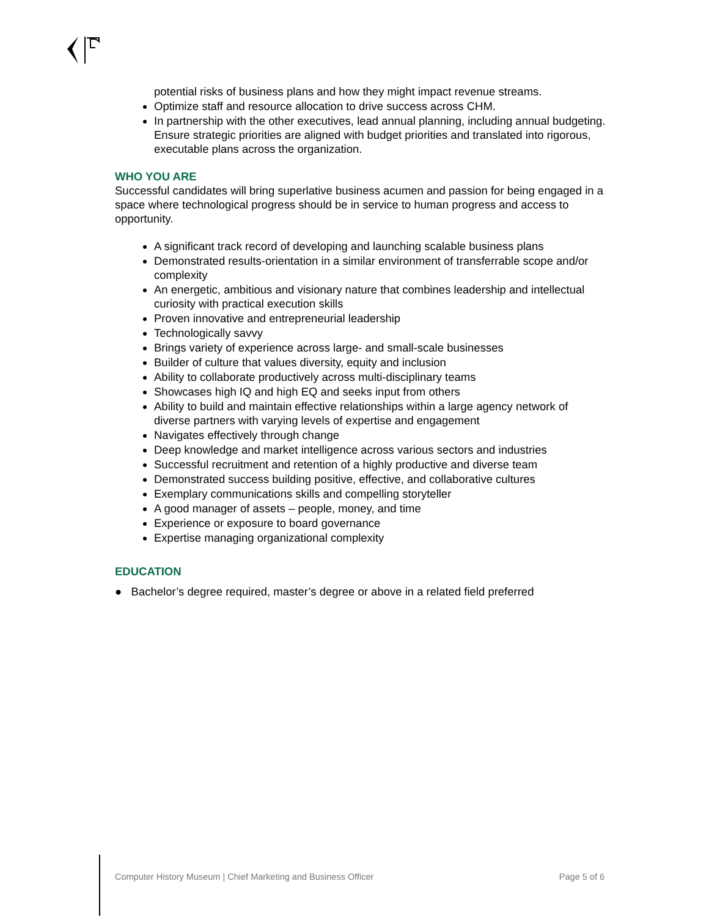potential risks of business plans and how they might impact revenue streams.
Optimize staff and resource allocation to drive success across CHM.
In partnership with the other executives, lead annual planning, including annual budgeting. Ensure strategic priorities are aligned with budget priorities and translated into rigorous, executable plans across the organization.
WHO YOU ARE
Successful candidates will bring superlative business acumen and passion for being engaged in a space where technological progress should be in service to human progress and access to opportunity.
A significant track record of developing and launching scalable business plans
Demonstrated results-orientation in a similar environment of transferrable scope and/or complexity
An energetic, ambitious and visionary nature that combines leadership and intellectual curiosity with practical execution skills
Proven innovative and entrepreneurial leadership
Technologically savvy
Brings variety of experience across large- and small-scale businesses
Builder of culture that values diversity, equity and inclusion
Ability to collaborate productively across multi-disciplinary teams
Showcases high IQ and high EQ and seeks input from others
Ability to build and maintain effective relationships within a large agency network of diverse partners with varying levels of expertise and engagement
Navigates effectively through change
Deep knowledge and market intelligence across various sectors and industries
Successful recruitment and retention of a highly productive and diverse team
Demonstrated success building positive, effective, and collaborative cultures
Exemplary communications skills and compelling storyteller
A good manager of assets – people, money, and time
Experience or exposure to board governance
Expertise managing organizational complexity
EDUCATION
● Bachelor’s degree required, master’s degree or above in a related field preferred
Computer History Museum | Chief Marketing and Business Officer Page 5 of 6